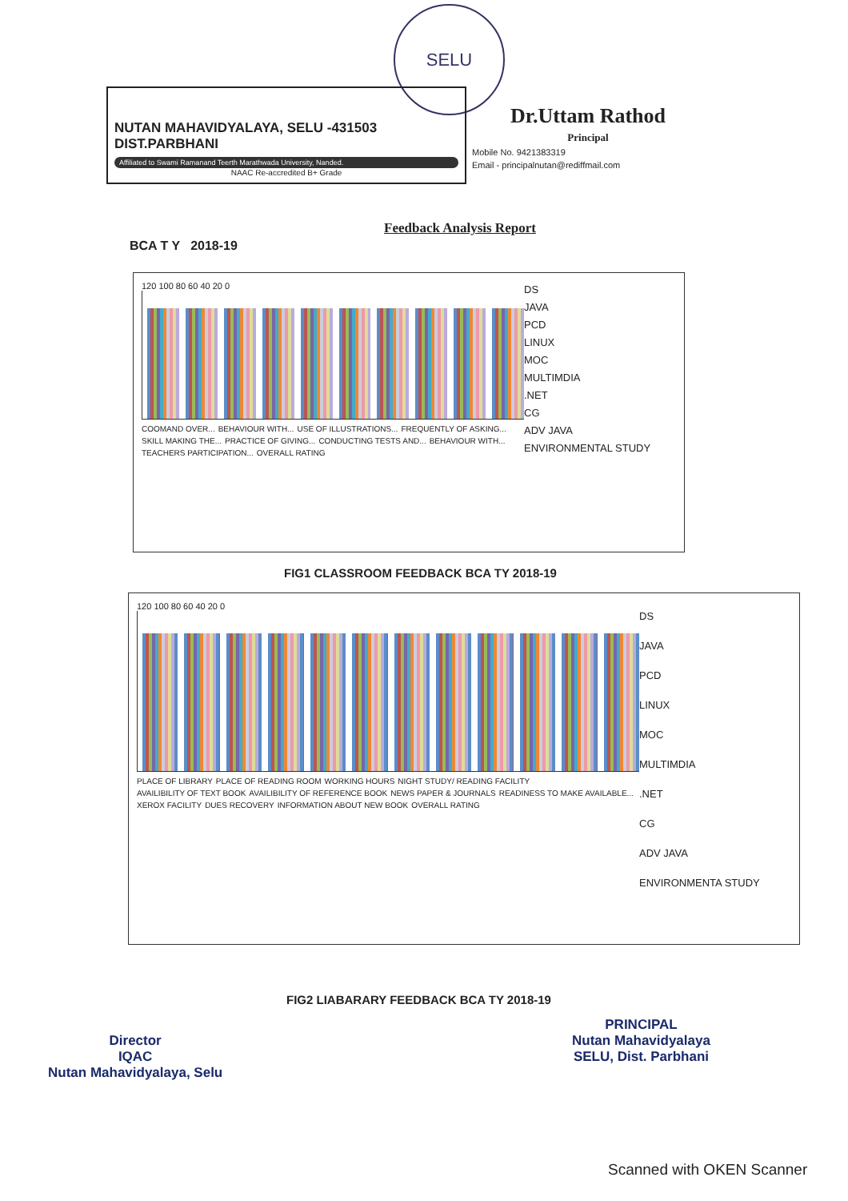SELU
NUTAN MAHAVIDYALAYA, SELU -431503
DIST.PARBHANI
Affiliated to Swami Ramanand Teerth Marathwada University, Nanded.
NAAC Re-accredited B+ Grade
Dr.Uttam Rathod
Principal
Mobile No. 9421383319
Email - principalnutan@rediffmail.com
Feedback Analysis Report
BCA T Y 2018-19
120 100 80 60 40 20 0
COOMAND OVER... BEHAVIOUR WITH... USE OF ILLUSTRATIONS... FREQUENTLY OF ASKING... SKILL MAKING THE... PRACTICE OF GIVING... CONDUCTING TESTS AND... BEHAVIOUR WITH... TEACHERS PARTICIPATION... OVERALL RATING
DS
JAVA
PCD
LINUX
MOC
MULTIMDIA
.NET
CG
ADV JAVA
ENVIRONMENTAL STUDY
FIG1 CLASSROOM FEEDBACK BCA TY 2018-19
120 100 80 60 40 20 0
PLACE OF LIBRARY PLACE OF READING ROOM WORKING HOURS NIGHT STUDY/ READING FACILITY AVAILIBILITY OF TEXT BOOK AVAILIBILITY OF REFERENCE BOOK NEWS PAPER & JOURNALS READINESS TO MAKE AVAILABLE... XEROX FACILITY DUES RECOVERY INFORMATION ABOUT NEW BOOK OVERALL RATING
DS
JAVA
PCD
LINUX
MOC
MULTIMDIA
.NET
CG
ADV JAVA
ENVIRONMENTA STUDY
FIG2 LIABARARY FEEDBACK BCA TY 2018-19
Director
IQAC
Nutan Mahavidyalaya, Selu
PRINCIPAL
Nutan Mahavidyalaya
SELU, Dist. Parbhani
Scanned with OKEN Scanner